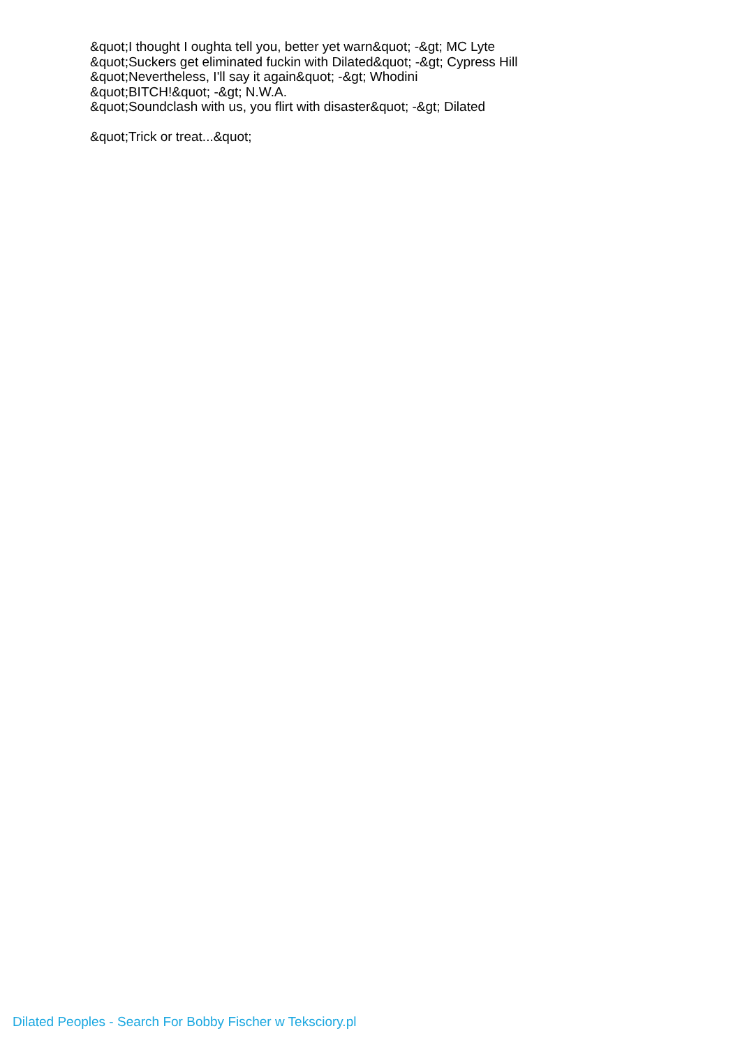&quot;I thought I oughta tell you, better yet warn&quot; -&gt; MC Lyte
&quot;Suckers get eliminated fuckin with Dilated&quot; -&gt; Cypress Hill
&quot;Nevertheless, I'll say it again&quot; -&gt; Whodini
&quot;BITCH!&quot; -&gt; N.W.A.
&quot;Soundclash with us, you flirt with disaster&quot; -&gt; Dilated
&quot;Trick or treat...&quot;
Dilated Peoples - Search For Bobby Fischer w Teksciory.pl